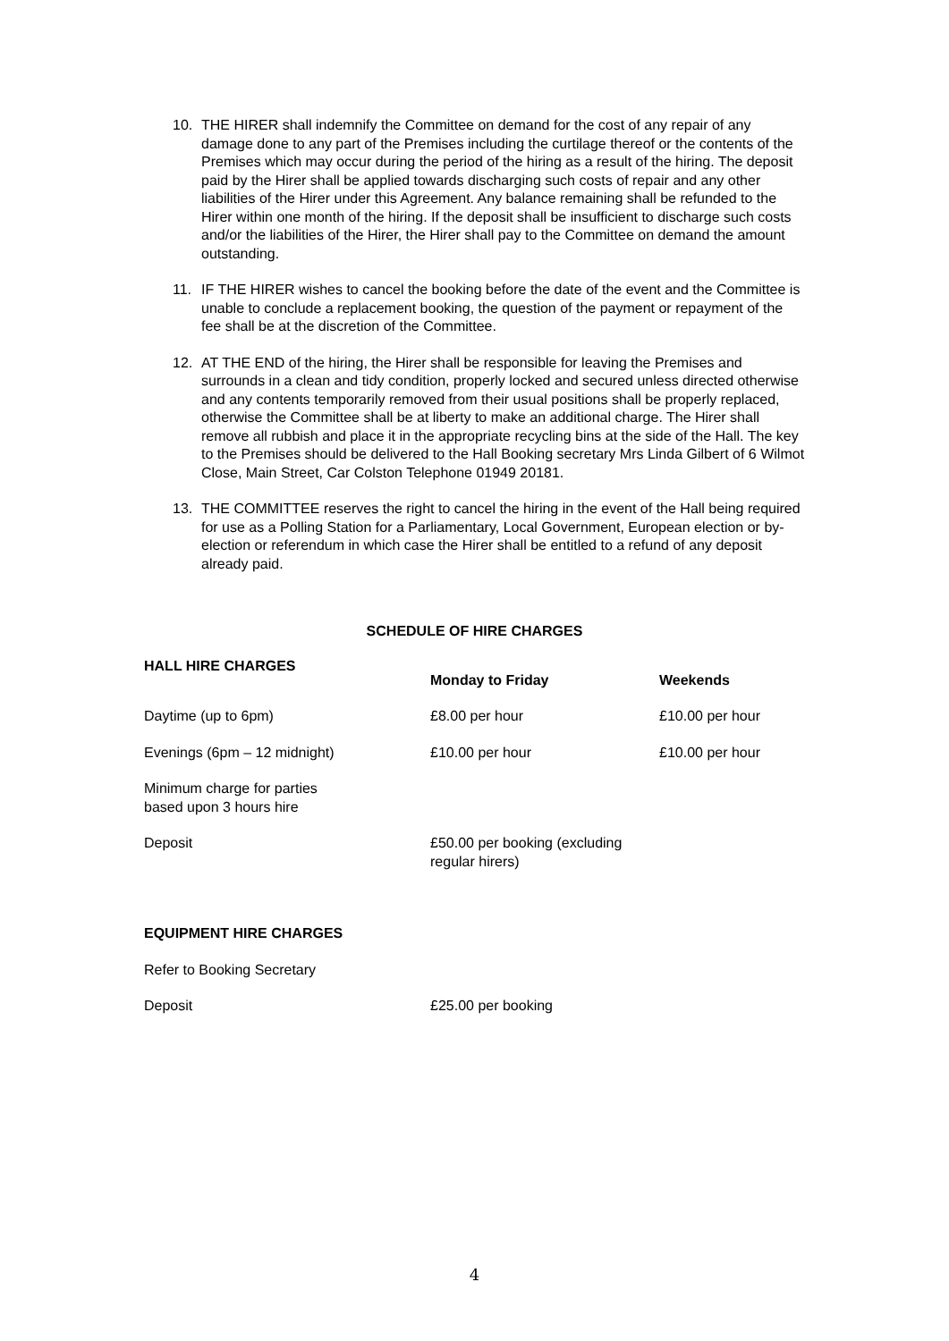10. THE HIRER shall indemnify the Committee on demand for the cost of any repair of any damage done to any part of the Premises including the curtilage thereof or the contents of the Premises which may occur during the period of the hiring as a result of the hiring. The deposit paid by the Hirer shall be applied towards discharging such costs of repair and any other liabilities of the Hirer under this Agreement. Any balance remaining shall be refunded to the Hirer within one month of the hiring. If the deposit shall be insufficient to discharge such costs and/or the liabilities of the Hirer, the Hirer shall pay to the Committee on demand the amount outstanding.
11. IF THE HIRER wishes to cancel the booking before the date of the event and the Committee is unable to conclude a replacement booking, the question of the payment or repayment of the fee shall be at the discretion of the Committee.
12. AT THE END of the hiring, the Hirer shall be responsible for leaving the Premises and surrounds in a clean and tidy condition, properly locked and secured unless directed otherwise and any contents temporarily removed from their usual positions shall be properly replaced, otherwise the Committee shall be at liberty to make an additional charge. The Hirer shall remove all rubbish and place it in the appropriate recycling bins at the side of the Hall. The key to the Premises should be delivered to the Hall Booking secretary Mrs Linda Gilbert of 6 Wilmot Close, Main Street, Car Colston Telephone 01949 20181.
13. THE COMMITTEE reserves the right to cancel the hiring in the event of the Hall being required for use as a Polling Station for a Parliamentary, Local Government, European election or by-election or referendum in which case the Hirer shall be entitled to a refund of any deposit already paid.
SCHEDULE OF HIRE CHARGES
| HALL HIRE CHARGES | Monday to Friday | Weekends |
| --- | --- | --- |
| Daytime (up to 6pm) | £8.00 per hour | £10.00 per hour |
| Evenings (6pm – 12 midnight) | £10.00 per hour | £10.00 per hour |
| Minimum charge for parties based upon 3 hours hire | | |
| Deposit | £50.00 per booking (excluding regular hirers) | |
EQUIPMENT HIRE CHARGES
Refer to Booking Secretary
Deposit £25.00 per booking
4